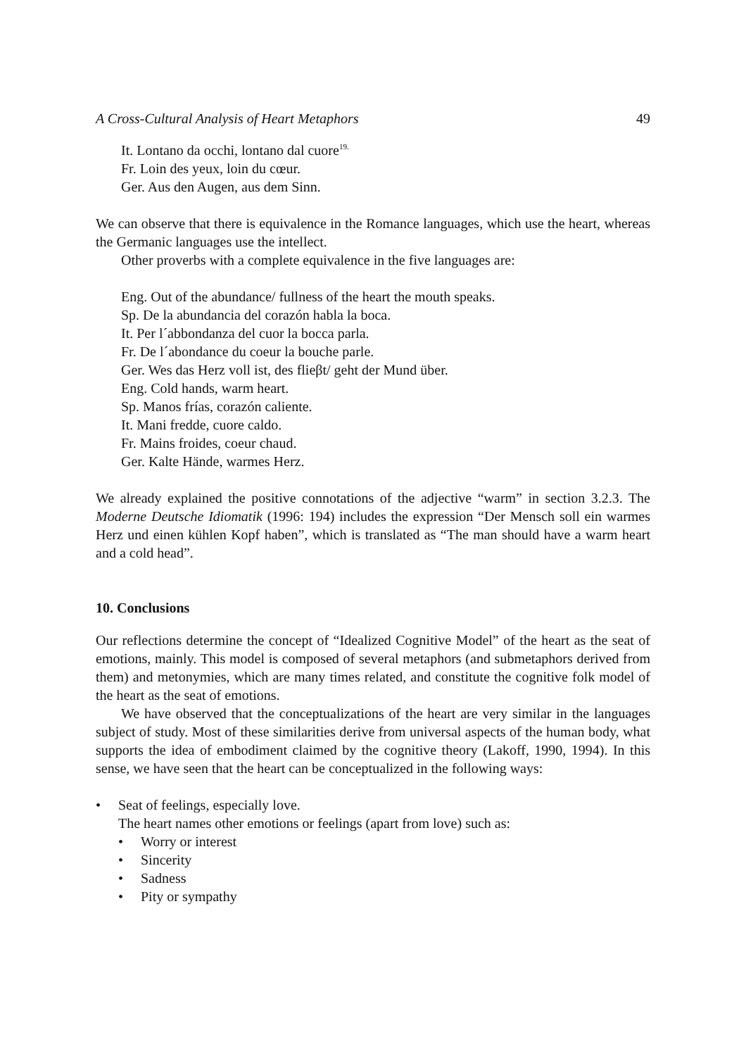A Cross-Cultural Analysis of Heart Metaphors 49
It. Lontano da occhi, lontano dal cuore<sup>19.</sup>
Fr. Loin des yeux, loin du cœur.
Ger. Aus den Augen, aus dem Sinn.
We can observe that there is equivalence in the Romance languages, which use the heart, whereas the Germanic languages use the intellect.
Other proverbs with a complete equivalence in the five languages are:
Eng. Out of the abundance/ fullness of the heart the mouth speaks.
Sp. De la abundancia del corazón habla la boca.
It. Per l´abbondanza del cuor la bocca parla.
Fr. De l´abondance du coeur la bouche parle.
Ger. Wes das Herz voll ist, des flieβt/ geht der Mund über.
Eng. Cold hands, warm heart.
Sp. Manos frías, corazón caliente.
It. Mani fredde, cuore caldo.
Fr. Mains froides, coeur chaud.
Ger. Kalte Hände, warmes Herz.
We already explained the positive connotations of the adjective “warm” in section 3.2.3. The Moderne Deutsche Idiomatik (1996: 194) includes the expression “Der Mensch soll ein warmes Herz und einen kühlen Kopf haben”, which is translated as “The man should have a warm heart and a cold head”.
10. Conclusions
Our reflections determine the concept of “Idealized Cognitive Model” of the heart as the seat of emotions, mainly. This model is composed of several metaphors (and submetaphors derived from them) and metonymies, which are many times related, and constitute the cognitive folk model of the heart as the seat of emotions.
We have observed that the conceptualizations of the heart are very similar in the languages subject of study. Most of these similarities derive from universal aspects of the human body, what supports the idea of embodiment claimed by the cognitive theory (Lakoff, 1990, 1994). In this sense, we have seen that the heart can be conceptualized in the following ways:
• Seat of feelings, especially love.
The heart names other emotions or feelings (apart from love) such as:
• Worry or interest
• Sincerity
• Sadness
• Pity or sympathy